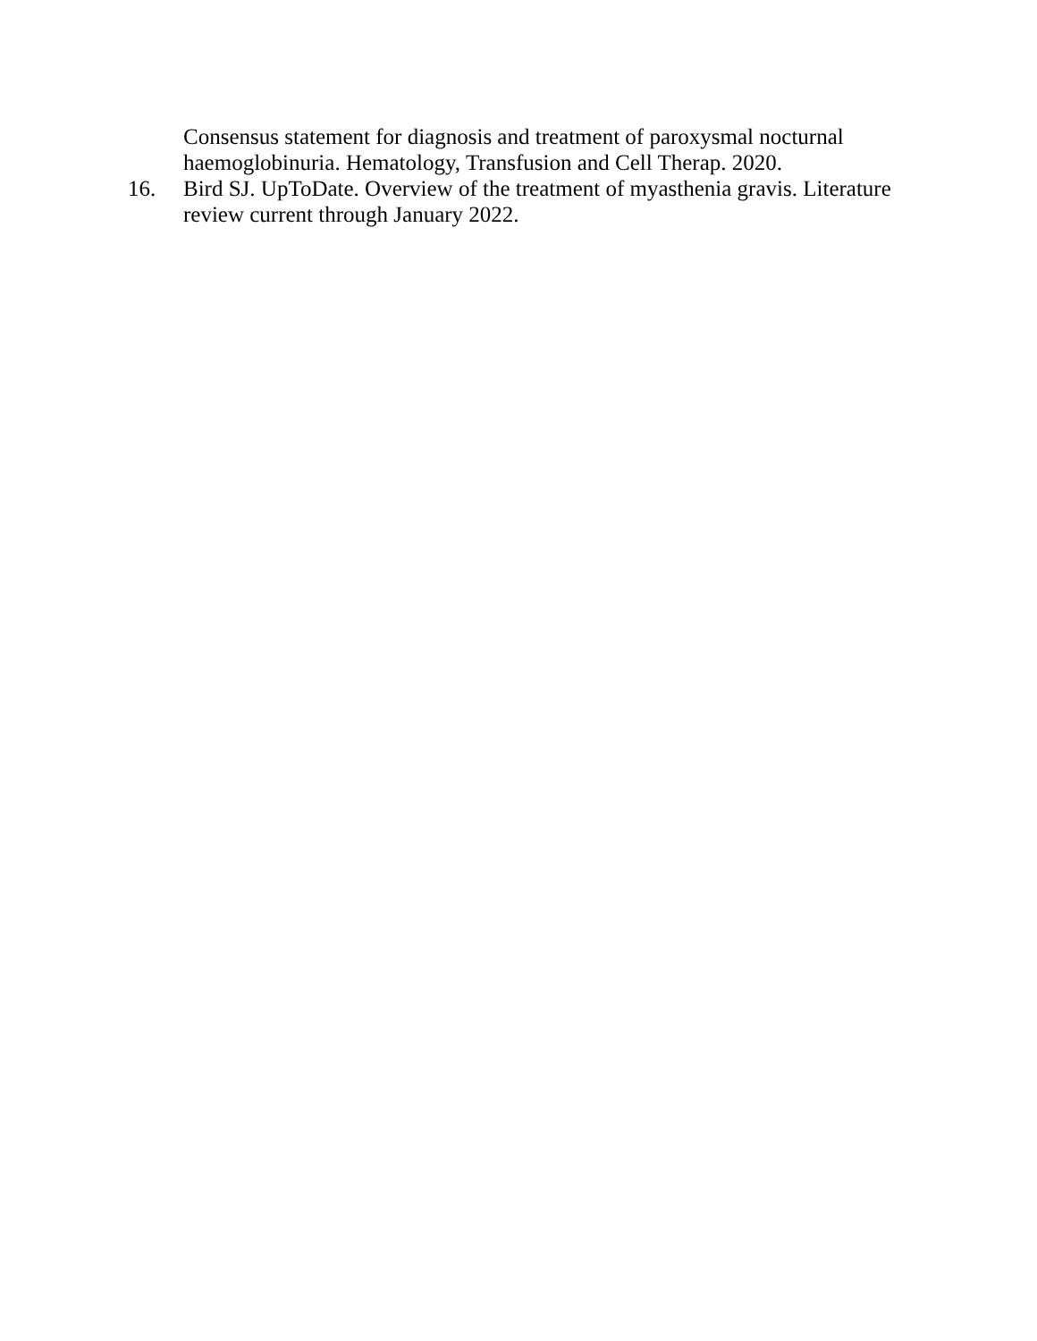Consensus statement for diagnosis and treatment of paroxysmal nocturnal haemoglobinuria. Hematology, Transfusion and Cell Therap. 2020.
16. Bird SJ. UpToDate. Overview of the treatment of myasthenia gravis. Literature review current through January 2022.